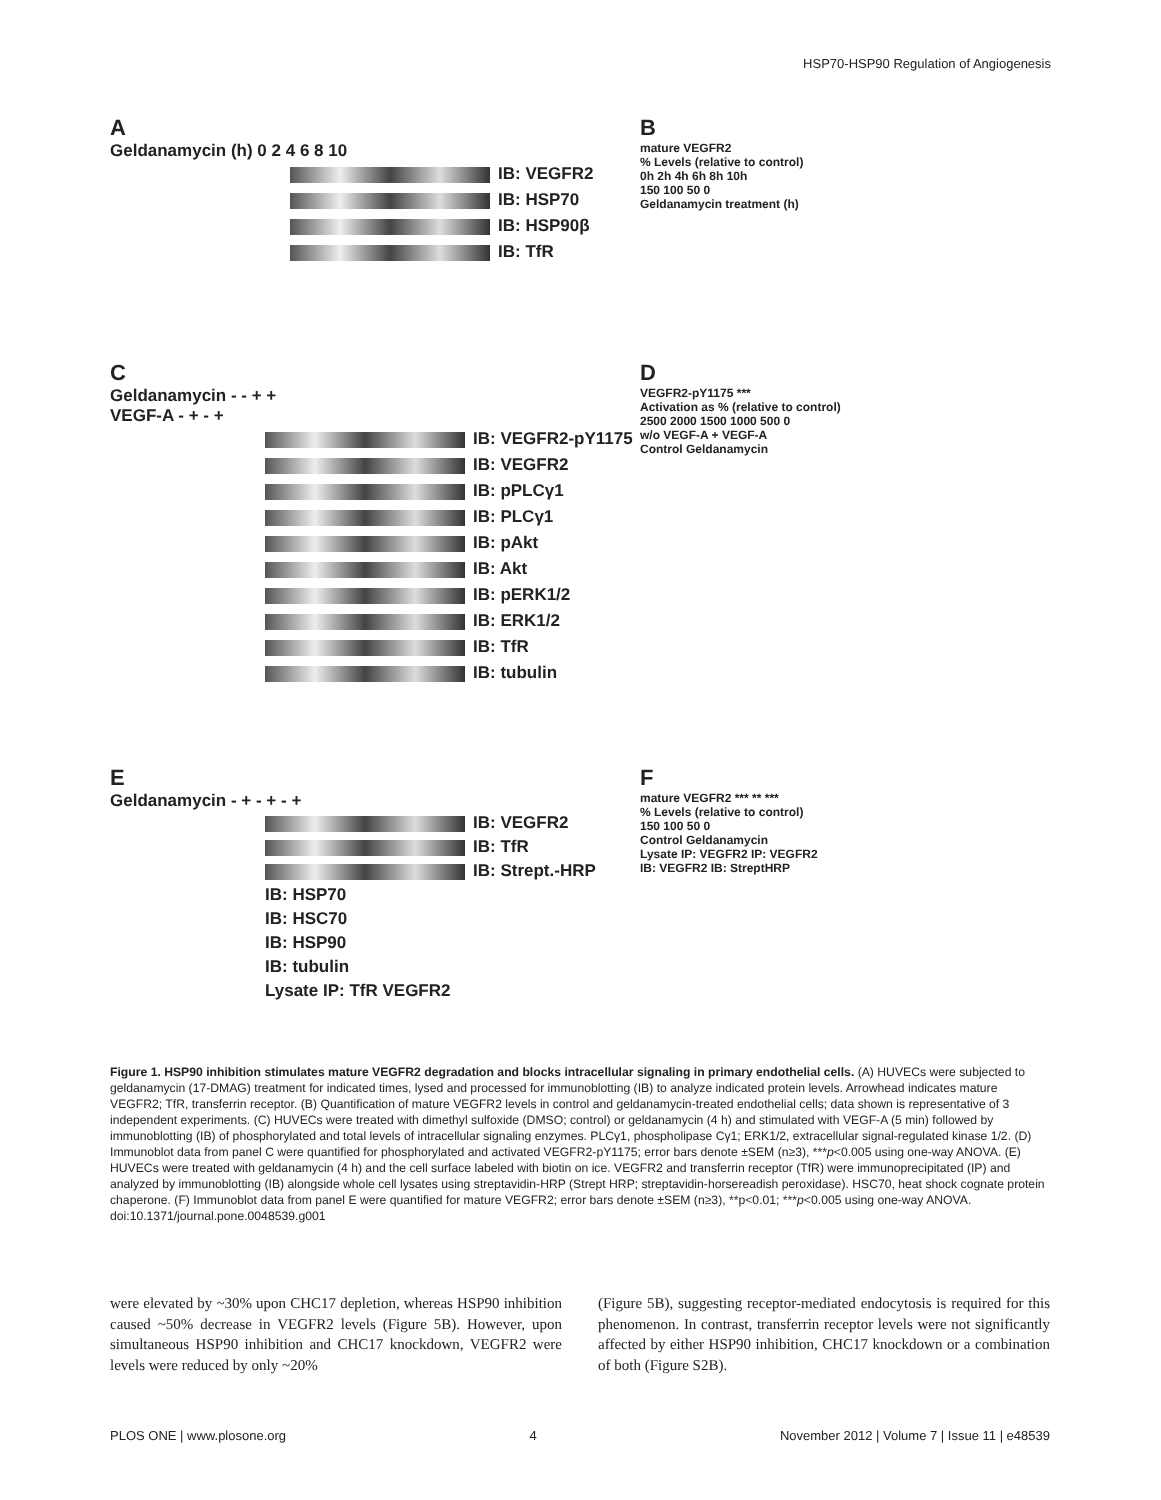HSP70-HSP90 Regulation of Angiogenesis
A
Geldanamycin (h) 0 2 4 6 8 10
IB: VEGFR2
IB: HSP70
IB: HSP90β
IB: TfR
B
mature VEGFR2
% Levels (relative to control)
0h 2h 4h 6h 8h 10h
150 100 50 0
Geldanamycin treatment (h)
C
Geldanamycin - - + +
VEGF-A - + - +
IB: VEGFR2-pY1175
IB: VEGFR2
IB: pPLCγ1
IB: PLCγ1
IB: pAkt
IB: Akt
IB: pERK1/2
IB: ERK1/2
IB: TfR
IB: tubulin
D
VEGFR2-pY1175 ***
Activation as % (relative to control)
2500 2000 1500 1000 500 0
w/o VEGF-A + VEGF-A
Control Geldanamycin
E
Geldanamycin - + - + - +
IB: VEGFR2
IB: TfR
IB: Strept.-HRP
IB: HSP70
IB: HSC70
IB: HSP90
IB: tubulin
Lysate IP: TfR VEGFR2
F
mature VEGFR2 *** ** ***
% Levels (relative to control)
150 100 50 0
Control Geldanamycin
Lysate IP: VEGFR2 IP: VEGFR2
IB: VEGFR2 IB: StreptHRP
Figure 1. HSP90 inhibition stimulates mature VEGFR2 degradation and blocks intracellular signaling in primary endothelial cells. (A) HUVECs were subjected to geldanamycin (17-DMAG) treatment for indicated times, lysed and processed for immunoblotting (IB) to analyze indicated protein levels. Arrowhead indicates mature VEGFR2; TfR, transferrin receptor. (B) Quantification of mature VEGFR2 levels in control and geldanamycin-treated endothelial cells; data shown is representative of 3 independent experiments. (C) HUVECs were treated with dimethyl sulfoxide (DMSO; control) or geldanamycin (4 h) and stimulated with VEGF-A (5 min) followed by immunoblotting (IB) of phosphorylated and total levels of intracellular signaling enzymes. PLCγ1, phospholipase Cγ1; ERK1/2, extracellular signal-regulated kinase 1/2. (D) Immunoblot data from panel C were quantified for phosphorylated and activated VEGFR2-pY1175; error bars denote ±SEM (n≥3), ***p<0.005 using one-way ANOVA. (E) HUVECs were treated with geldanamycin (4 h) and the cell surface labeled with biotin on ice. VEGFR2 and transferrin receptor (TfR) were immunoprecipitated (IP) and analyzed by immunoblotting (IB) alongside whole cell lysates using streptavidin-HRP (Strept HRP; streptavidin-horsereadish peroxidase). HSC70, heat shock cognate protein chaperone. (F) Immunoblot data from panel E were quantified for mature VEGFR2; error bars denote ±SEM (n≥3), **p<0.01; ***p<0.005 using one-way ANOVA.
doi:10.1371/journal.pone.0048539.g001
were elevated by ~30% upon CHC17 depletion, whereas HSP90 inhibition caused ~50% decrease in VEGFR2 levels (Figure 5B). However, upon simultaneous HSP90 inhibition and CHC17 knockdown, VEGFR2 were levels were reduced by only ~20%
(Figure 5B), suggesting receptor-mediated endocytosis is required for this phenomenon. In contrast, transferrin receptor levels were not significantly affected by either HSP90 inhibition, CHC17 knockdown or a combination of both (Figure S2B).
PLOS ONE | www.plosone.org 4 November 2012 | Volume 7 | Issue 11 | e48539